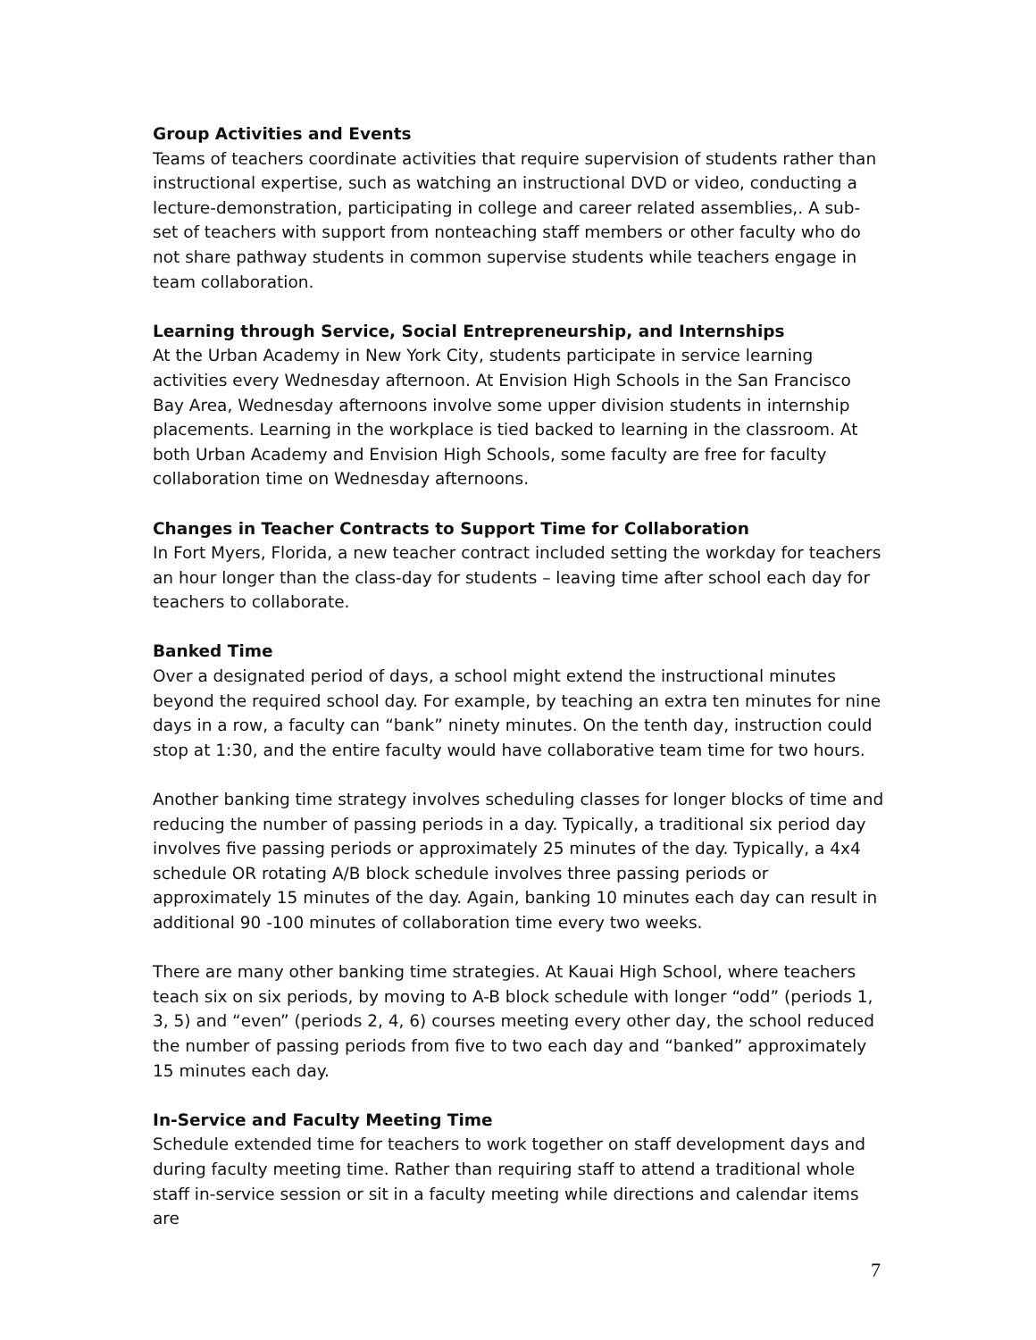Group Activities and Events
Teams of teachers coordinate activities that require supervision of students rather than instructional expertise, such as watching an instructional DVD or video, conducting a lecture-demonstration, participating in college and career related assemblies,. A sub-set of teachers with support from nonteaching staff members or other faculty who do not share pathway students in common supervise students while teachers engage in team collaboration.
Learning through Service, Social Entrepreneurship, and Internships
At the Urban Academy in New York City, students participate in service learning activities every Wednesday afternoon. At Envision High Schools in the San Francisco Bay Area, Wednesday afternoons involve some upper division students in internship placements. Learning in the workplace is tied backed to learning in the classroom. At both Urban Academy and Envision High Schools, some faculty are free for faculty collaboration time on Wednesday afternoons.
Changes in Teacher Contracts to Support Time for Collaboration
In Fort Myers, Florida, a new teacher contract included setting the workday for teachers an hour longer than the class-day for students – leaving time after school each day for teachers to collaborate.
Banked Time
Over a designated period of days, a school might extend the instructional minutes beyond the required school day. For example, by teaching an extra ten minutes for nine days in a row, a faculty can “bank” ninety minutes. On the tenth day, instruction could stop at 1:30, and the entire faculty would have collaborative team time for two hours.
Another banking time strategy involves scheduling classes for longer blocks of time and reducing the number of passing periods in a day. Typically, a traditional six period day involves five passing periods or approximately 25 minutes of the day. Typically, a 4x4 schedule OR rotating A/B block schedule involves three passing periods or approximately 15 minutes of the day. Again, banking 10 minutes each day can result in additional 90 -100 minutes of collaboration time every two weeks.
There are many other banking time strategies. At Kauai High School, where teachers teach six on six periods, by moving to A-B block schedule with longer “odd” (periods 1, 3, 5) and “even” (periods 2, 4, 6) courses meeting every other day, the school reduced the number of passing periods from five to two each day and “banked” approximately 15 minutes each day.
In-Service and Faculty Meeting Time
Schedule extended time for teachers to work together on staff development days and during faculty meeting time. Rather than requiring staff to attend a traditional whole staff in-service session or sit in a faculty meeting while directions and calendar items are
7